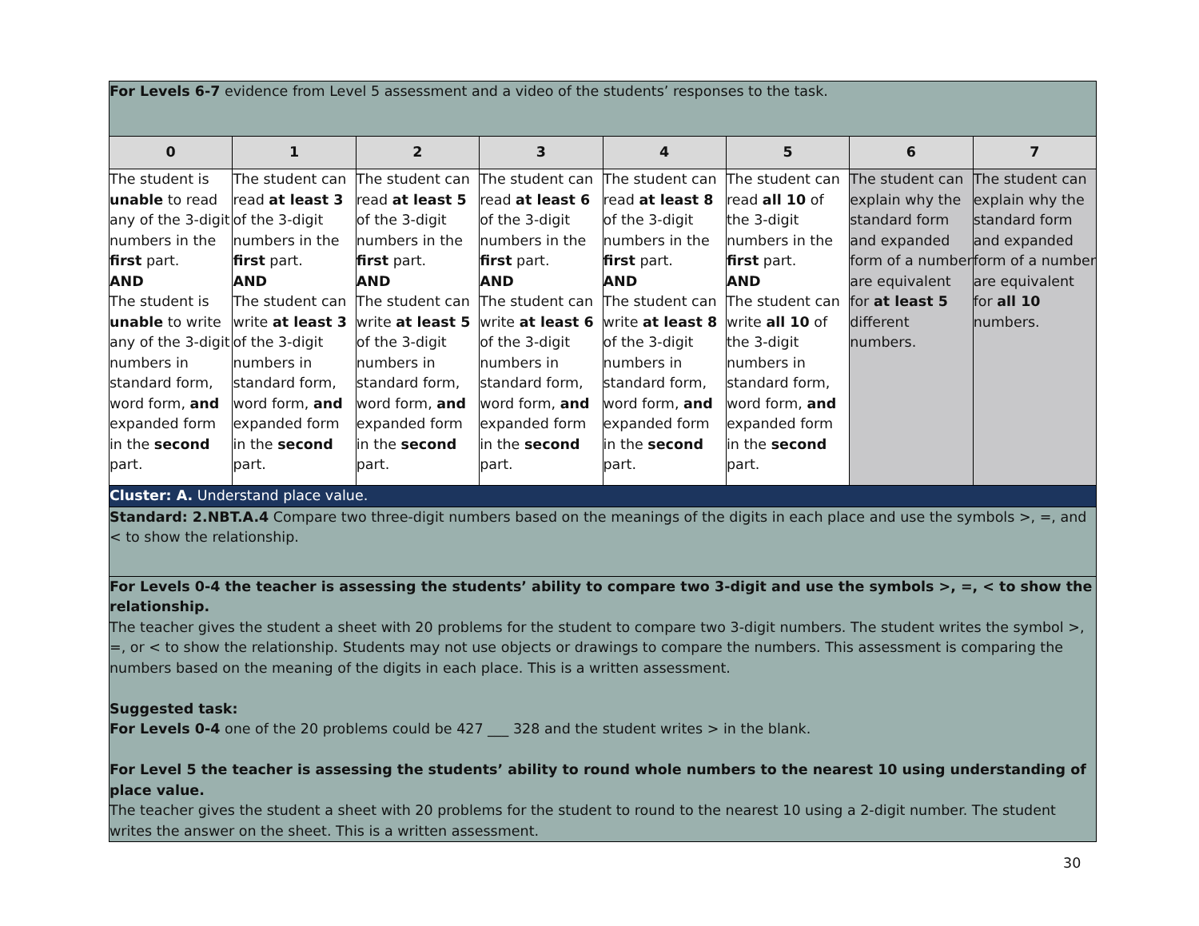| For Levels 6-7 evidence from Level 5 assessment and a video of the students’ responses to the task. | | | | | | | |
| 0 | 1 | 2 | 3 | 4 | 5 | 6 | 7 |
| The student is unable to read any of the 3-digit numbers in the first part. AND The student is unable to write any of the 3-digit numbers in standard form, word form, and expanded form in the second part. | The student can read at least 3 of the 3-digit numbers in the first part. AND The student can write at least 3 of the 3-digit numbers in standard form, word form, and expanded form in the second part. | The student can read at least 5 of the 3-digit numbers in the first part. AND The student can write at least 5 of the 3-digit numbers in standard form, word form, and expanded form in the second part. | The student can read at least 6 of the 3-digit numbers in the first part. AND The student can write at least 6 of the 3-digit numbers in standard form, word form, and expanded form in the second part. | The student can read at least 8 of the 3-digit numbers in the first part. AND The student can write at least 8 of the 3-digit numbers in standard form, word form, and expanded form in the second part. | The student can read all 10 of the 3-digit numbers in the first part. AND The student can write all 10 of the 3-digit numbers in standard form, word form, and expanded form in the second part. | The student can explain why the standard form and expanded form of a number are equivalent for at least 5 different numbers. | The student can explain why the standard form and expanded form of a number are equivalent for all 10 numbers. |
| Cluster: A. Understand place value. | | | | | | | |
| Standard: 2.NBT.A.4 Compare two three-digit numbers based on the meanings of the digits in each place and use the symbols >, =, and < to show the relationship. | | | | | | | |
| For Levels 0-4 the teacher is assessing the students’ ability to compare two 3-digit and use the symbols >, =, < to show the relationship. The teacher gives the student a sheet with 20 problems for the student to compare two 3-digit numbers. The student writes the symbol >, =, or < to show the relationship. Students may not use objects or drawings to compare the numbers. This assessment is comparing the numbers based on the meaning of the digits in each place. This is a written assessment. Suggested task: For Levels 0-4 one of the 20 problems could be 427 ___ 328 and the student writes > in the blank. For Level 5 the teacher is assessing the students’ ability to round whole numbers to the nearest 10 using understanding of place value. The teacher gives the student a sheet with 20 problems for the student to round to the nearest 10 using a 2-digit number. The student writes the answer on the sheet. This is a written assessment. | | | | | | | |
30